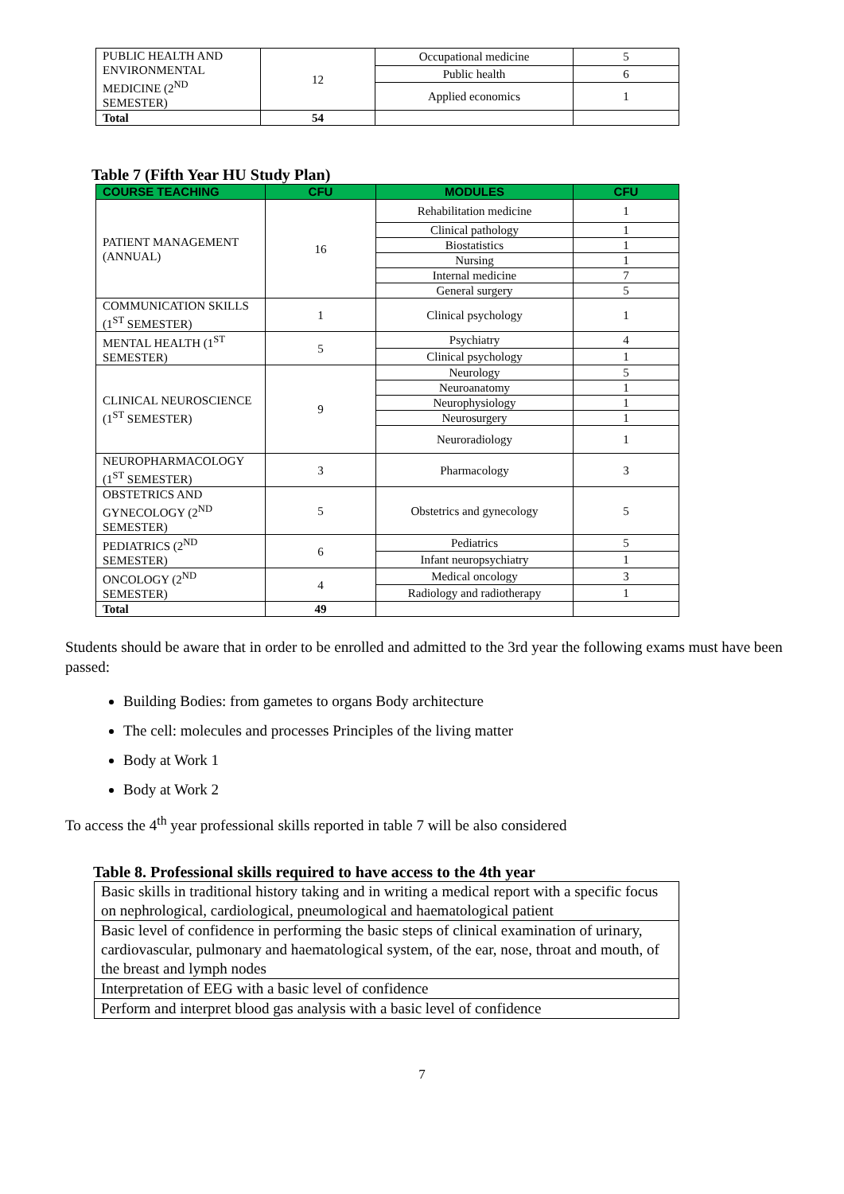| PUBLIC HEALTH AND ENVIRONMENTAL MEDICINE (2<sup>ND</sup> SEMESTER) | 12 | Occupational medicine | 5 |
| | | Public health | 6 |
| | | Applied economics | 1 |
| Total | 54 | | |
Table 7 (Fifth Year HU Study Plan)
| COURSE TEACHING | CFU | MODULES | CFU |
| --- | --- | --- | --- |
| PATIENT MANAGEMENT (ANNUAL) | 16 | Rehabilitation medicine | 1 |
| | | Clinical pathology | 1 |
| | | Biostatistics | 1 |
| | | Nursing | 1 |
| | | Internal medicine | 7 |
| | | General surgery | 5 |
| COMMUNICATION SKILLS (1<sup>ST</sup> SEMESTER) | 1 | Clinical psychology | 1 |
| MENTAL HEALTH (1<sup>ST</sup> SEMESTER) | 5 | Psychiatry | 4 |
| | | Clinical psychology | 1 |
| CLINICAL NEUROSCIENCE (1<sup>ST</sup> SEMESTER) | 9 | Neurology | 5 |
| | | Neuroanatomy | 1 |
| | | Neurophysiology | 1 |
| | | Neurosurgery | 1 |
| | | Neuroradiology | 1 |
| NEUROPHARMACOLOGY (1<sup>ST</sup> SEMESTER) | 3 | Pharmacology | 3 |
| OBSTETRICS AND GYNECOLOGY (2<sup>ND</sup> SEMESTER) | 5 | Obstetrics and gynecology | 5 |
| PEDIATRICS (2<sup>ND</sup> SEMESTER) | 6 | Pediatrics | 5 |
| | | Infant neuropsychiatry | 1 |
| ONCOLOGY (2<sup>ND</sup> SEMESTER) | 4 | Medical oncology | 3 |
| | | Radiology and radiotherapy | 1 |
| Total | 49 | | |
Students should be aware that in order to be enrolled and admitted to the 3rd year the following exams must have been passed:
Building Bodies: from gametes to organs Body architecture
The cell: molecules and processes Principles of the living matter
Body at Work 1
Body at Work 2
To access the 4<sup>th</sup> year professional skills reported in table 7 will be also considered
Table 8. Professional skills required to have access to the 4th year
| Basic skills in traditional history taking and in writing a medical report with a specific focus on nephrological, cardiological, pneumological and haematological patient |
| Basic level of confidence in performing the basic steps of clinical examination of urinary, cardiovascular, pulmonary and haematological system, of the ear, nose, throat and mouth, of the breast and lymph nodes |
| Interpretation of EEG with a basic level of confidence |
| Perform and interpret blood gas analysis with a basic level of confidence |
7